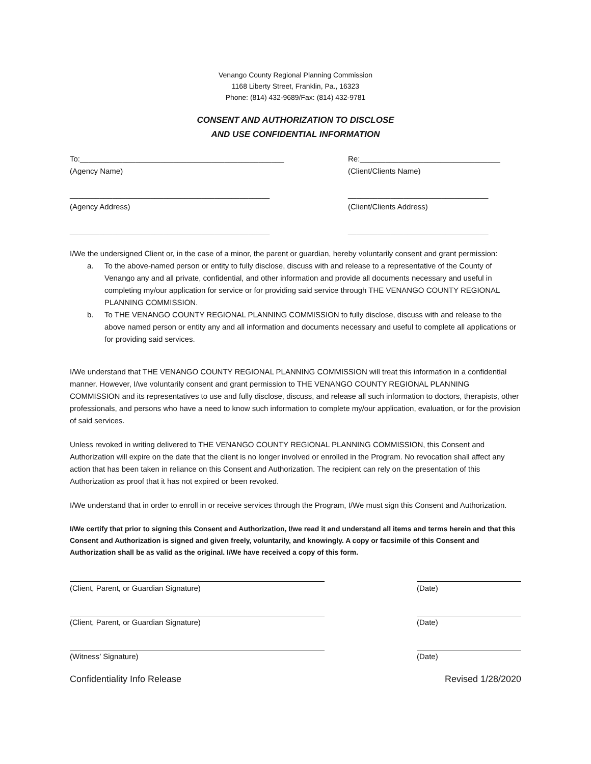Venango County Regional Planning Commission
1168 Liberty Street, Franklin, Pa., 16323
Phone: (814) 432-9689/Fax: (814) 432-9781
CONSENT AND AUTHORIZATION TO DISCLOSE
AND USE CONFIDENTIAL INFORMATION
To:________________________________________________
(Agency Name)
Re:_________________________________
(Client/Clients Name)
_______________________________________________
(Agency Address)
_________________________________
(Client/Clients Address)
_______________________________________________
_________________________________
I/We the undersigned Client or, in the case of a minor, the parent or guardian, hereby voluntarily consent and grant permission:
a. To the above-named person or entity to fully disclose, discuss with and release to a representative of the County of Venango any and all private, confidential, and other information and provide all documents necessary and useful in completing my/our application for service or for providing said service through THE VENANGO COUNTY REGIONAL PLANNING COMMISSION.
b. To THE VENANGO COUNTY REGIONAL PLANNING COMMISSION to fully disclose, discuss with and release to the above named person or entity any and all information and documents necessary and useful to complete all applications or for providing said services.
I/We understand that THE VENANGO COUNTY REGIONAL PLANNING COMMISSION will treat this information in a confidential manner. However, I/we voluntarily consent and grant permission to THE VENANGO COUNTY REGIONAL PLANNING COMMISSION and its representatives to use and fully disclose, discuss, and release all such information to doctors, therapists, other professionals, and persons who have a need to know such information to complete my/our application, evaluation, or for the provision of said services.
Unless revoked in writing delivered to THE VENANGO COUNTY REGIONAL PLANNING COMMISSION, this Consent and Authorization will expire on the date that the client is no longer involved or enrolled in the Program. No revocation shall affect any action that has been taken in reliance on this Consent and Authorization. The recipient can rely on the presentation of this Authorization as proof that it has not expired or been revoked.
I/We understand that in order to enroll in or receive services through the Program, I/We must sign this Consent and Authorization.
I/We certify that prior to signing this Consent and Authorization, I/we read it and understand all items and terms herein and that this Consent and Authorization is signed and given freely, voluntarily, and knowingly. A copy or facsimile of this Consent and Authorization shall be as valid as the original. I/We have received a copy of this form.
(Client, Parent, or Guardian Signature) (Date)
(Client, Parent, or Guardian Signature) (Date)
(Witness’ Signature) (Date)
Confidentiality Info Release Revised 1/28/2020